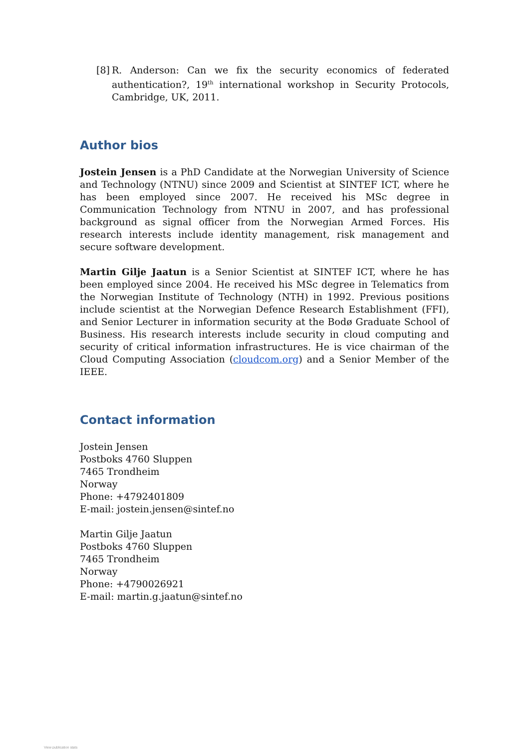[8]
R. Anderson: Can we fix the security economics of federated authentication?, 19<sup>th</sup> international workshop in Security Protocols, Cambridge, UK, 2011.
Author bios
Jostein Jensen is a PhD Candidate at the Norwegian University of Science and Technology (NTNU) since 2009 and Scientist at SINTEF ICT, where he has been employed since 2007. He received his MSc degree in Communication Technology from NTNU in 2007, and has professional background as signal officer from the Norwegian Armed Forces. His research interests include identity management, risk management and secure software development.
Martin Gilje Jaatun is a Senior Scientist at SINTEF ICT, where he has been employed since 2004. He received his MSc degree in Telematics from the Norwegian Institute of Technology (NTH) in 1992. Previous positions include scientist at the Norwegian Defence Research Establishment (FFI), and Senior Lecturer in information security at the Bodø Graduate School of Business. His research interests include security in cloud computing and security of critical information infrastructures. He is vice chairman of the Cloud Computing Association (cloudcom.org) and a Senior Member of the IEEE.
Contact information
Jostein Jensen
Postboks 4760 Sluppen
7465 Trondheim
Norway
Phone: +4792401809
E-mail: jostein.jensen@sintef.no
Martin Gilje Jaatun
Postboks 4760 Sluppen
7465 Trondheim
Norway
Phone: +4790026921
E-mail: martin.g.jaatun@sintef.no
View publication stats